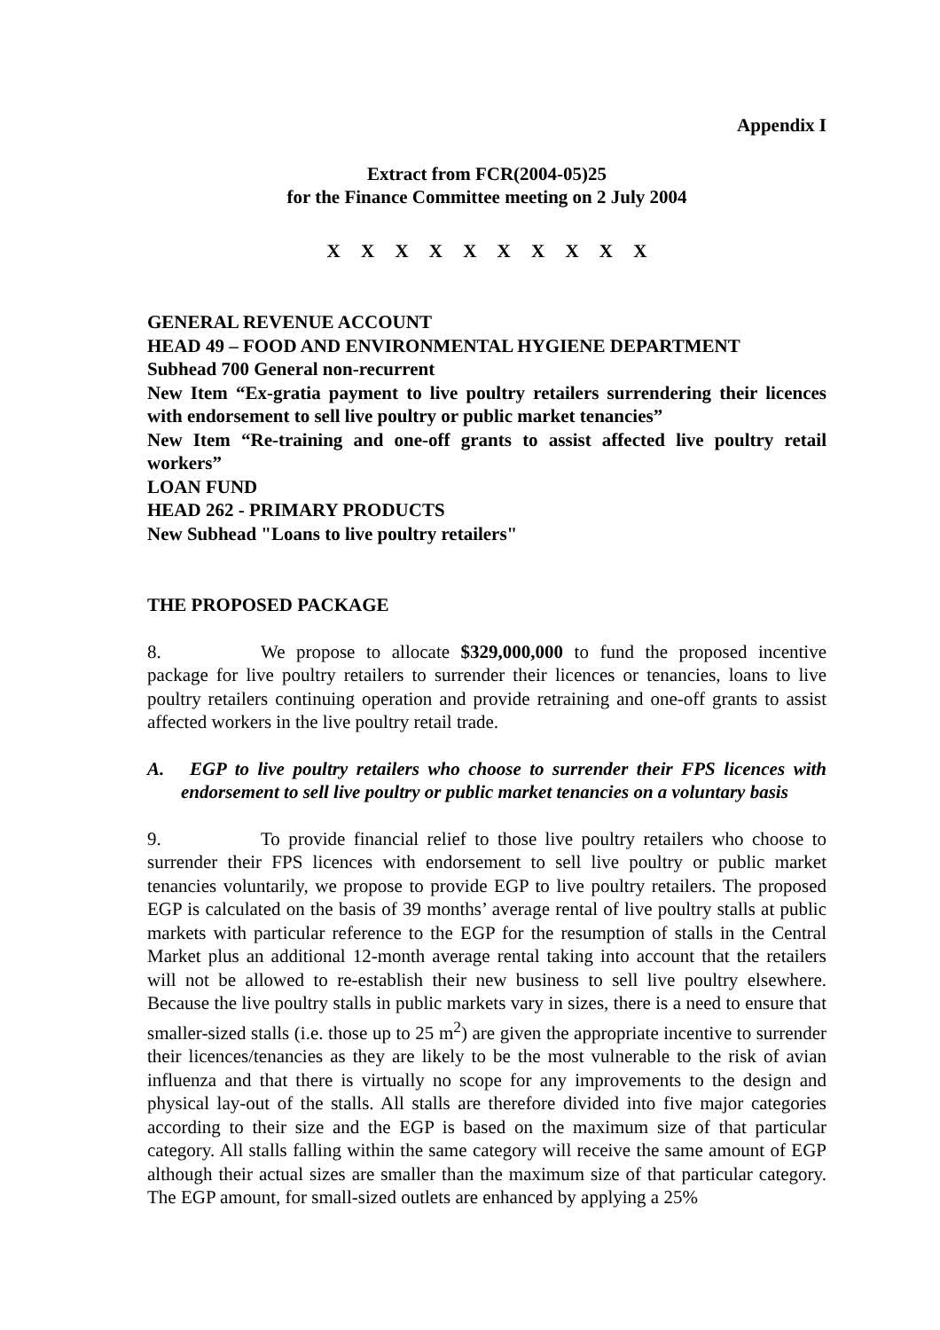Appendix I
Extract from FCR(2004-05)25
for the Finance Committee meeting on 2 July 2004
X X X X X X X X X X
GENERAL REVENUE ACCOUNT
HEAD 49 – FOOD AND ENVIRONMENTAL HYGIENE DEPARTMENT
Subhead 700 General non-recurrent
New Item “Ex-gratia payment to live poultry retailers surrendering their licences with endorsement to sell live poultry or public market tenancies”
New Item “Re-training and one-off grants to assist affected live poultry retail workers”
LOAN FUND
HEAD 262 - PRIMARY PRODUCTS
New Subhead "Loans to live poultry retailers"
THE PROPOSED PACKAGE
8. We propose to allocate $329,000,000 to fund the proposed incentive package for live poultry retailers to surrender their licences or tenancies, loans to live poultry retailers continuing operation and provide retraining and one-off grants to assist affected workers in the live poultry retail trade.
A. EGP to live poultry retailers who choose to surrender their FPS licences with endorsement to sell live poultry or public market tenancies on a voluntary basis
9. To provide financial relief to those live poultry retailers who choose to surrender their FPS licences with endorsement to sell live poultry or public market tenancies voluntarily, we propose to provide EGP to live poultry retailers. The proposed EGP is calculated on the basis of 39 months’ average rental of live poultry stalls at public markets with particular reference to the EGP for the resumption of stalls in the Central Market plus an additional 12-month average rental taking into account that the retailers will not be allowed to re-establish their new business to sell live poultry elsewhere. Because the live poultry stalls in public markets vary in sizes, there is a need to ensure that smaller-sized stalls (i.e. those up to 25 m<sup>2</sup>) are given the appropriate incentive to surrender their licences/tenancies as they are likely to be the most vulnerable to the risk of avian influenza and that there is virtually no scope for any improvements to the design and physical lay-out of the stalls. All stalls are therefore divided into five major categories according to their size and the EGP is based on the maximum size of that particular category. All stalls falling within the same category will receive the same amount of EGP although their actual sizes are smaller than the maximum size of that particular category. The EGP amount, for small-sized outlets are enhanced by applying a 25%